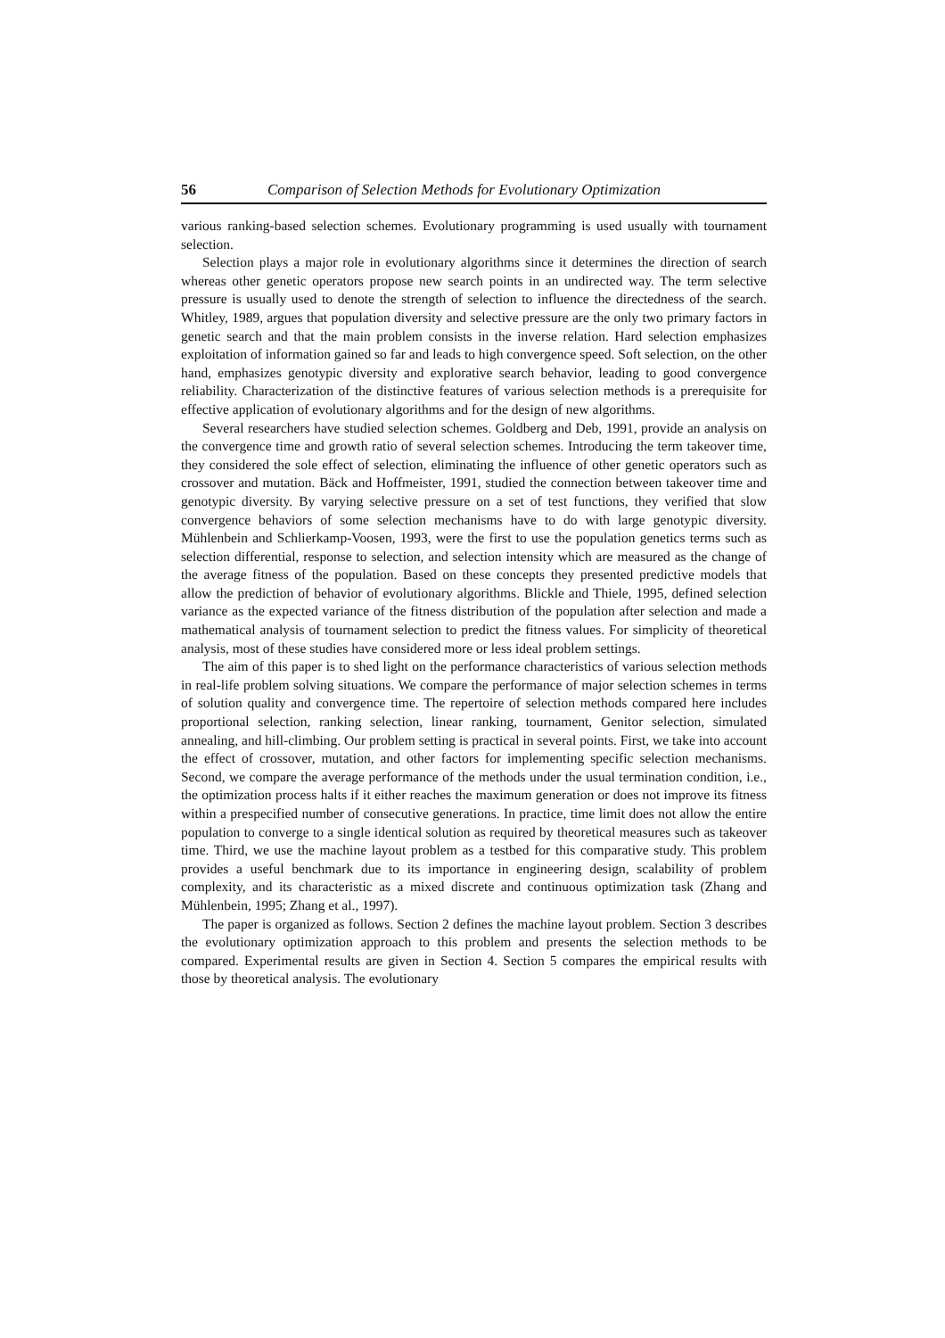56 Comparison of Selection Methods for Evolutionary Optimization
various ranking-based selection schemes. Evolutionary programming is used usually with tournament selection.
Selection plays a major role in evolutionary algorithms since it determines the direction of search whereas other genetic operators propose new search points in an undirected way. The term selective pressure is usually used to denote the strength of selection to influence the directedness of the search. Whitley, 1989, argues that population diversity and selective pressure are the only two primary factors in genetic search and that the main problem consists in the inverse relation. Hard selection emphasizes exploitation of information gained so far and leads to high convergence speed. Soft selection, on the other hand, emphasizes genotypic diversity and explorative search behavior, leading to good convergence reliability. Characterization of the distinctive features of various selection methods is a prerequisite for effective application of evolutionary algorithms and for the design of new algorithms.
Several researchers have studied selection schemes. Goldberg and Deb, 1991, provide an analysis on the convergence time and growth ratio of several selection schemes. Introducing the term takeover time, they considered the sole effect of selection, eliminating the influence of other genetic operators such as crossover and mutation. Bäck and Hoffmeister, 1991, studied the connection between takeover time and genotypic diversity. By varying selective pressure on a set of test functions, they verified that slow convergence behaviors of some selection mechanisms have to do with large genotypic diversity. Mühlenbein and Schlierkamp-Voosen, 1993, were the first to use the population genetics terms such as selection differential, response to selection, and selection intensity which are measured as the change of the average fitness of the population. Based on these concepts they presented predictive models that allow the prediction of behavior of evolutionary algorithms. Blickle and Thiele, 1995, defined selection variance as the expected variance of the fitness distribution of the population after selection and made a mathematical analysis of tournament selection to predict the fitness values. For simplicity of theoretical analysis, most of these studies have considered more or less ideal problem settings.
The aim of this paper is to shed light on the performance characteristics of various selection methods in real-life problem solving situations. We compare the performance of major selection schemes in terms of solution quality and convergence time. The repertoire of selection methods compared here includes proportional selection, ranking selection, linear ranking, tournament, Genitor selection, simulated annealing, and hill-climbing. Our problem setting is practical in several points. First, we take into account the effect of crossover, mutation, and other factors for implementing specific selection mechanisms. Second, we compare the average performance of the methods under the usual termination condition, i.e., the optimization process halts if it either reaches the maximum generation or does not improve its fitness within a prespecified number of consecutive generations. In practice, time limit does not allow the entire population to converge to a single identical solution as required by theoretical measures such as takeover time. Third, we use the machine layout problem as a testbed for this comparative study. This problem provides a useful benchmark due to its importance in engineering design, scalability of problem complexity, and its characteristic as a mixed discrete and continuous optimization task (Zhang and Mühlenbein, 1995; Zhang et al., 1997).
The paper is organized as follows. Section 2 defines the machine layout problem. Section 3 describes the evolutionary optimization approach to this problem and presents the selection methods to be compared. Experimental results are given in Section 4. Section 5 compares the empirical results with those by theoretical analysis. The evolutionary